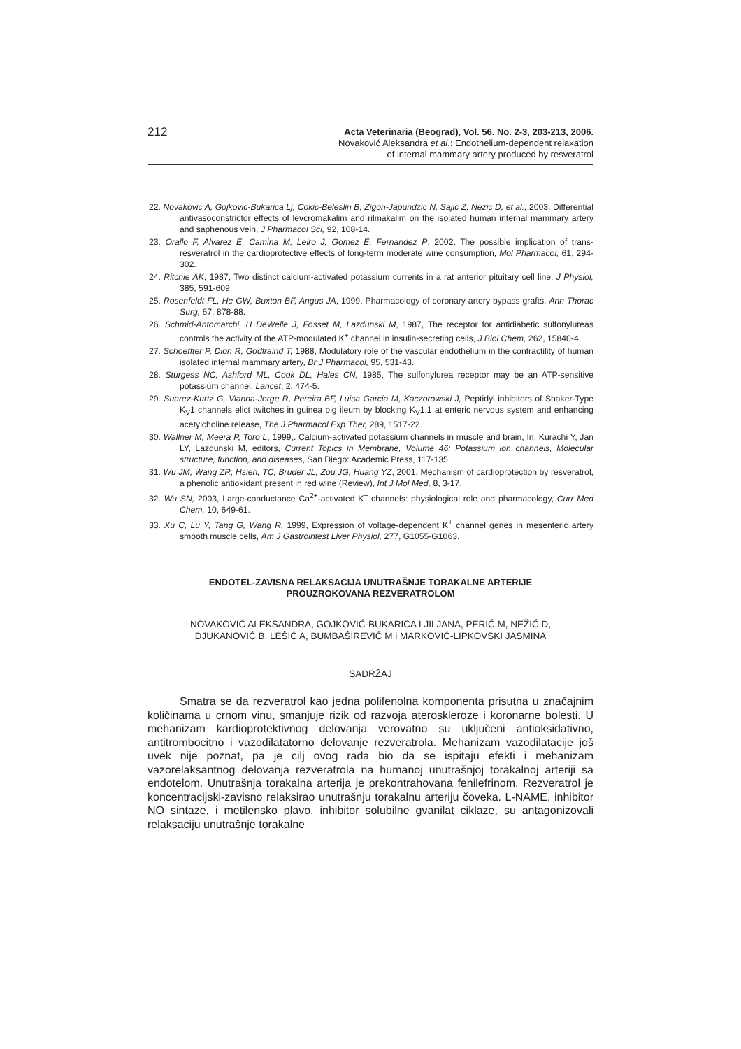212
Acta Veterinaria (Beograd), Vol. 56. No. 2-3, 203-213, 2006.
Novaković Aleksandra et al.: Endothelium-dependent relaxation
of internal mammary artery produced by resveratrol
22. Novakovic A, Gojkovic-Bukarica Lj, Cokic-Beleslin B, Zigon-Japundzic N, Sajic Z, Nezic D, et al., 2003, Differential antivasoconstrictor effects of levcromakalim and rilmakalim on the isolated human internal mammary artery and saphenous vein, J Pharmacol Sci, 92, 108-14.
23. Orallo F, Alvarez E, Camina M, Leiro J, Gomez E, Fernandez P, 2002, The possible implication of trans-resveratrol in the cardioprotective effects of long-term moderate wine consumption, Mol Pharmacol, 61, 294-302.
24. Ritchie AK, 1987, Two distinct calcium-activated potassium currents in a rat anterior pituitary cell line, J Physiol, 385, 591-609.
25. Rosenfeldt FL, He GW, Buxton BF, Angus JA, 1999, Pharmacology of coronary artery bypass grafts, Ann Thorac Surg, 67, 878-88.
26. Schmid-Antomarchi, H DeWelle J, Fosset M, Lazdunski M, 1987, The receptor for antidiabetic sulfonylureas controls the activity of the ATP-modulated K<sup>+</sup> channel in insulin-secreting cells, J Biol Chem, 262, 15840-4.
27. Schoeffter P, Dion R, Godfraind T, 1988, Modulatory role of the vascular endothelium in the contractility of human isolated internal mammary artery, Br J Pharmacol, 95, 531-43.
28. Sturgess NC, Ashford ML, Cook DL, Hales CN, 1985, The sulfonylurea receptor may be an ATP-sensitive potassium channel, Lancet, 2, 474-5.
29. Suarez-Kurtz G, Vianna-Jorge R, Pereira BF, Luisa Garcia M, Kaczorowski J, Peptidyl inhibitors of Shaker-Type K<sub>V</sub>1 channels elict twitches in guinea pig ileum by blocking K<sub>V</sub>1.1 at enteric nervous system and enhancing acetylcholine release, The J Pharmacol Exp Ther, 289, 1517-22.
30. Wallner M, Meera P, Toro L, 1999,. Calcium-activated potassium channels in muscle and brain, In: Kurachi Y, Jan LY, Lazdunski M, editors, Current Topics in Membrane, Volume 46: Potassium ion channels, Molecular structure, function, and diseases, San Diego: Academic Press, 117-135.
31. Wu JM, Wang ZR, Hsieh, TC, Bruder JL, Zou JG, Huang YZ, 2001, Mechanism of cardioprotection by resveratrol, a phenolic antioxidant present in red wine (Review), Int J Mol Med, 8, 3-17.
32. Wu SN, 2003, Large-conductance Ca<sup>2+</sup>-activated K<sup>+</sup> channels: physiological role and pharmacology, Curr Med Chem, 10, 649-61.
33. Xu C, Lu Y, Tang G, Wang R, 1999, Expression of voltage-dependent K<sup>+</sup> channel genes in mesenteric artery smooth muscle cells, Am J Gastrointest Liver Physiol, 277, G1055-G1063.
ENDOTEL-ZAVISNA RELAKSACIJA UNUTRAŠNJE TORAKALNE ARTERIJE
PROUZROKOVANA REZVERATROLOM
NOVAKOVIĆ ALEKSANDRA, GOJKOVIĆ-BUKARICA LJILJANA, PERIĆ M, NEŽIĆ D,
DJUKANOVIĆ B, LEŠIĆ A, BUMBAŠIREVIĆ M i MARKOVIĆ-LIPKOVSKI JASMINA
SADRŽAJ
Smatra se da rezveratrol kao jedna polifenolna komponenta prisutna u značajnim količinama u crnom vinu, smanjuje rizik od razvoja ateroskleroze i koronarne bolesti. U mehanizam kardioprotektivnog delovanja verovatno su uključeni antioksidativno, antitrombocitno i vazodilatatorno delovanje rezveratrola. Mehanizam vazodilatacije još uvek nije poznat, pa je cilj ovog rada bio da se ispitaju efekti i mehanizam vazorelaksantnog delovanja rezveratrola na humanoj unutrašnjoj torakalnoj arteriji sa endotelom. Unutrašnja torakalna arterija je prekontrahovana fenilefrinom. Rezveratrol je koncentracijski-zavisno relaksirao unutrašnju torakalnu arteriju čoveka. L-NAME, inhibitor NO sintaze, i metilensko plavo, inhibitor solubilne gvanilat ciklaze, su antagonizovali relaksaciju unutrašnje torakalne